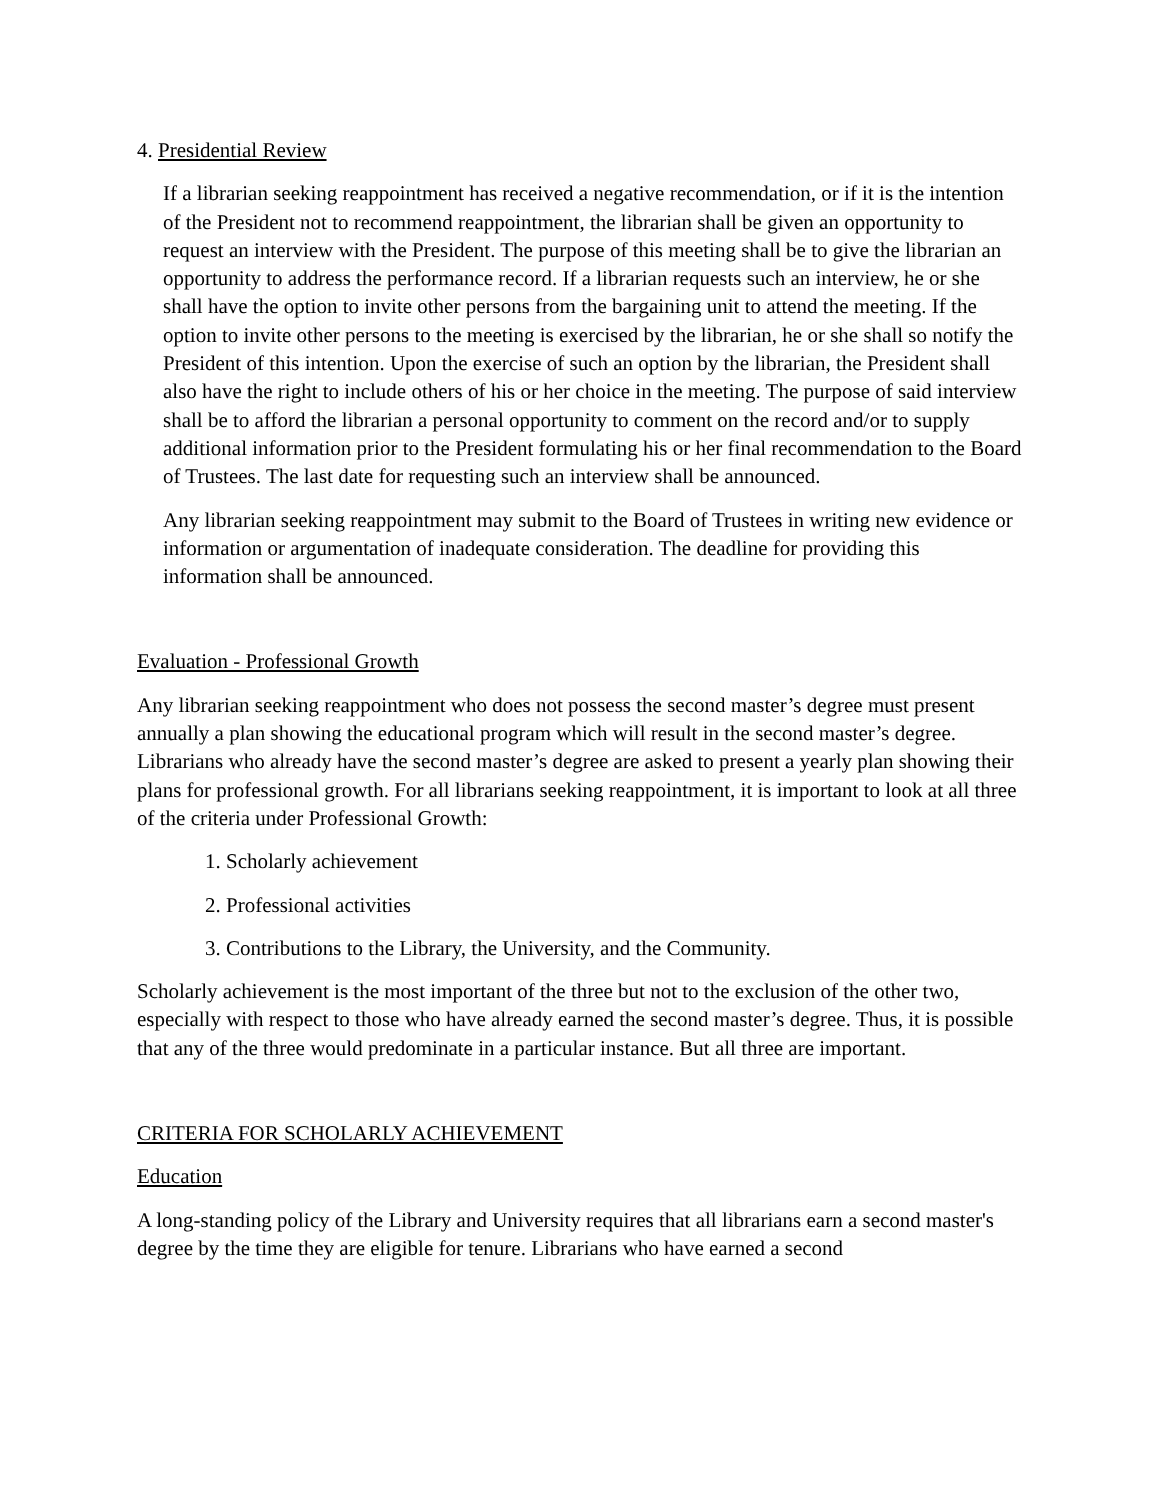4. Presidential Review
If a librarian seeking reappointment has received a negative recommendation, or if it is the intention of the President not to recommend reappointment, the librarian shall be given an opportunity to request an interview with the President. The purpose of this meeting shall be to give the librarian an opportunity to address the performance record. If a librarian requests such an interview, he or she shall have the option to invite other persons from the bargaining unit to attend the meeting. If the option to invite other persons to the meeting is exercised by the librarian, he or she shall so notify the President of this intention. Upon the exercise of such an option by the librarian, the President shall also have the right to include others of his or her choice in the meeting. The purpose of said interview shall be to afford the librarian a personal opportunity to comment on the record and/or to supply additional information prior to the President formulating his or her final recommendation to the Board of Trustees. The last date for requesting such an interview shall be announced.
Any librarian seeking reappointment may submit to the Board of Trustees in writing new evidence or information or argumentation of inadequate consideration. The deadline for providing this information shall be announced.
Evaluation - Professional Growth
Any librarian seeking reappointment who does not possess the second master’s degree must present annually a plan showing the educational program which will result in the second master’s degree. Librarians who already have the second master’s degree are asked to present a yearly plan showing their plans for professional growth. For all librarians seeking reappointment, it is important to look at all three of the criteria under Professional Growth:
1. Scholarly achievement
2. Professional activities
3. Contributions to the Library, the University, and the Community.
Scholarly achievement is the most important of the three but not to the exclusion of the other two, especially with respect to those who have already earned the second master’s degree. Thus, it is possible that any of the three would predominate in a particular instance. But all three are important.
CRITERIA FOR SCHOLARLY ACHIEVEMENT
Education
A long-standing policy of the Library and University requires that all librarians earn a second master's degree by the time they are eligible for tenure. Librarians who have earned a second